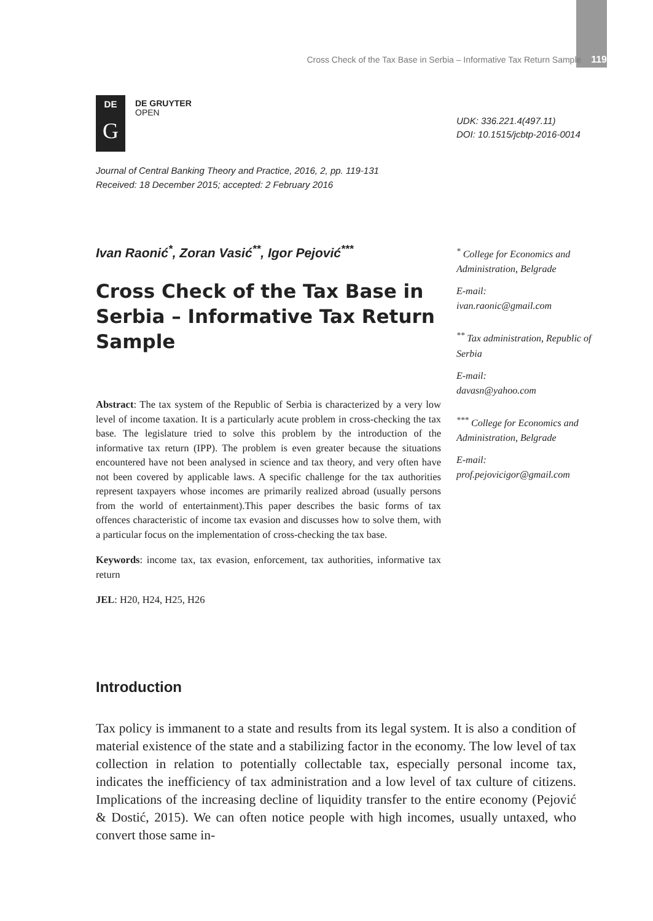Cross Check of the Tax Base in Serbia – Informative Tax Return Sample 119
DE
G
DE GRUYTER
OPEN
UDK: 336.221.4(497.11)
DOI: 10.1515/jcbtp-2016-0014
Journal of Central Banking Theory and Practice, 2016, 2, pp. 119-131
Received: 18 December 2015; accepted: 2 February 2016
Ivan Raonić<sup>*</sup>, Zoran Vasić<sup>**</sup>, Igor Pejović<sup>***</sup>
Cross Check of the Tax Base in Serbia – Informative Tax Return Sample
Abstract: The tax system of the Republic of Serbia is characterized by a very low level of income taxation. It is a particularly acute problem in cross-checking the tax base. The legislature tried to solve this problem by the introduction of the informative tax return (IPP). The problem is even greater because the situations encountered have not been analysed in science and tax theory, and very often have not been covered by applicable laws. A specific challenge for the tax authorities represent taxpayers whose incomes are primarily realized abroad (usually persons from the world of entertainment).This paper describes the basic forms of tax offences characteristic of income tax evasion and discusses how to solve them, with a particular focus on the implementation of cross-checking the tax base.
Keywords: income tax, tax evasion, enforcement, tax authorities, informative tax return
JEL: H20, H24, H25, H26
<sup>*</sup> College for Economics and Administration, Belgrade
E-mail:
ivan.raonic@gmail.com
<sup>**</sup> Tax administration, Republic of Serbia
E-mail:
davasn@yahoo.com
<sup>***</sup> College for Economics and Administration, Belgrade
E-mail:
prof.pejovicigor@gmail.com
Introduction
Tax policy is immanent to a state and results from its legal system. It is also a condition of material existence of the state and a stabilizing factor in the economy. The low level of tax collection in relation to potentially collectable tax, especially personal income tax, indicates the inefficiency of tax administration and a low level of tax culture of citizens. Implications of the increasing decline of liquidity transfer to the entire economy (Pejović & Dostić, 2015). We can often notice people with high incomes, usually untaxed, who convert those same in-